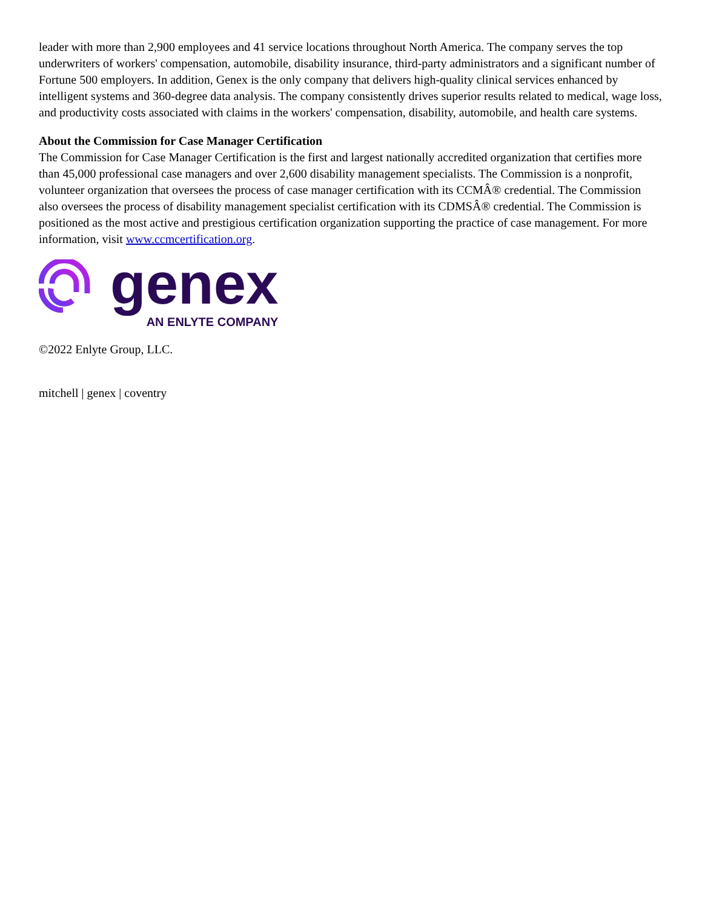leader with more than 2,900 employees and 41 service locations throughout North America. The company serves the top underwriters of workers' compensation, automobile, disability insurance, third-party administrators and a significant number of Fortune 500 employers. In addition, Genex is the only company that delivers high-quality clinical services enhanced by intelligent systems and 360-degree data analysis. The company consistently drives superior results related to medical, wage loss, and productivity costs associated with claims in the workers' compensation, disability, automobile, and health care systems.
About the Commission for Case Manager Certification
The Commission for Case Manager Certification is the first and largest nationally accredited organization that certifies more than 45,000 professional case managers and over 2,600 disability management specialists. The Commission is a nonprofit, volunteer organization that oversees the process of case manager certification with its CCMÂ® credential. The Commission also oversees the process of disability management specialist certification with its CDMSÂ® credential. The Commission is positioned as the most active and prestigious certification organization supporting the practice of case management. For more information, visit www.ccmcertification.org.
genex
AN ENLYTE COMPANY
©2022 Enlyte Group, LLC.
mitchell | genex | coventry